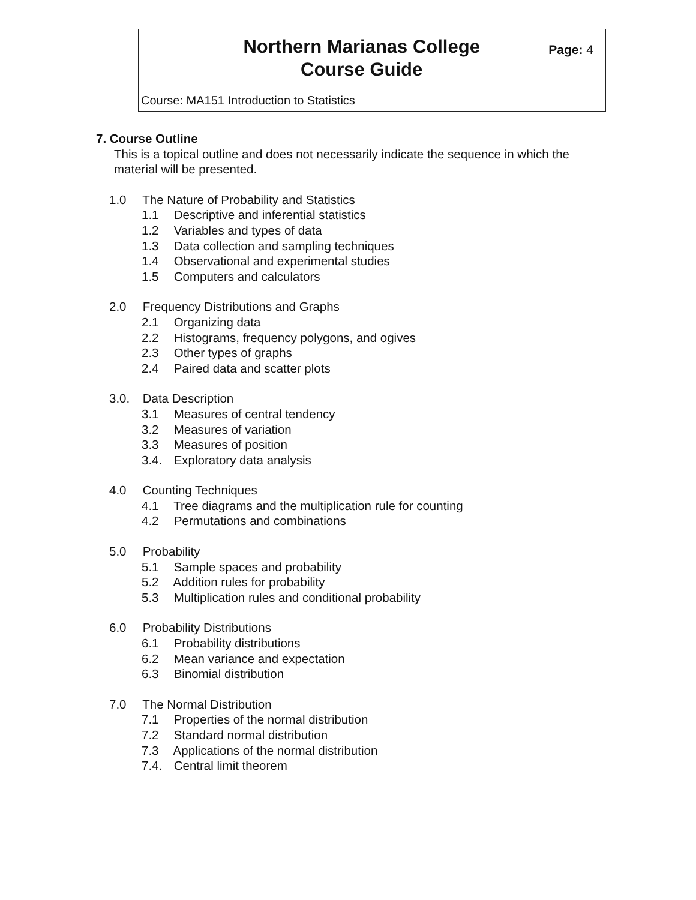Northern Marianas College
Course Guide
Page: 4
Course: MA151 Introduction to Statistics
7. Course Outline
This is a topical outline and does not necessarily indicate the sequence in which the material will be presented.
1.0 The Nature of Probability and Statistics
1.1 Descriptive and inferential statistics
1.2 Variables and types of data
1.3 Data collection and sampling techniques
1.4 Observational and experimental studies
1.5 Computers and calculators
2.0 Frequency Distributions and Graphs
2.1 Organizing data
2.2 Histograms, frequency polygons, and ogives
2.3 Other types of graphs
2.4 Paired data and scatter plots
3.0. Data Description
3.1 Measures of central tendency
3.2 Measures of variation
3.3 Measures of position
3.4. Exploratory data analysis
4.0 Counting Techniques
4.1 Tree diagrams and the multiplication rule for counting
4.2 Permutations and combinations
5.0 Probability
5.1 Sample spaces and probability
5.2 Addition rules for probability
5.3 Multiplication rules and conditional probability
6.0 Probability Distributions
6.1 Probability distributions
6.2 Mean variance and expectation
6.3 Binomial distribution
7.0 The Normal Distribution
7.1 Properties of the normal distribution
7.2 Standard normal distribution
7.3 Applications of the normal distribution
7.4. Central limit theorem